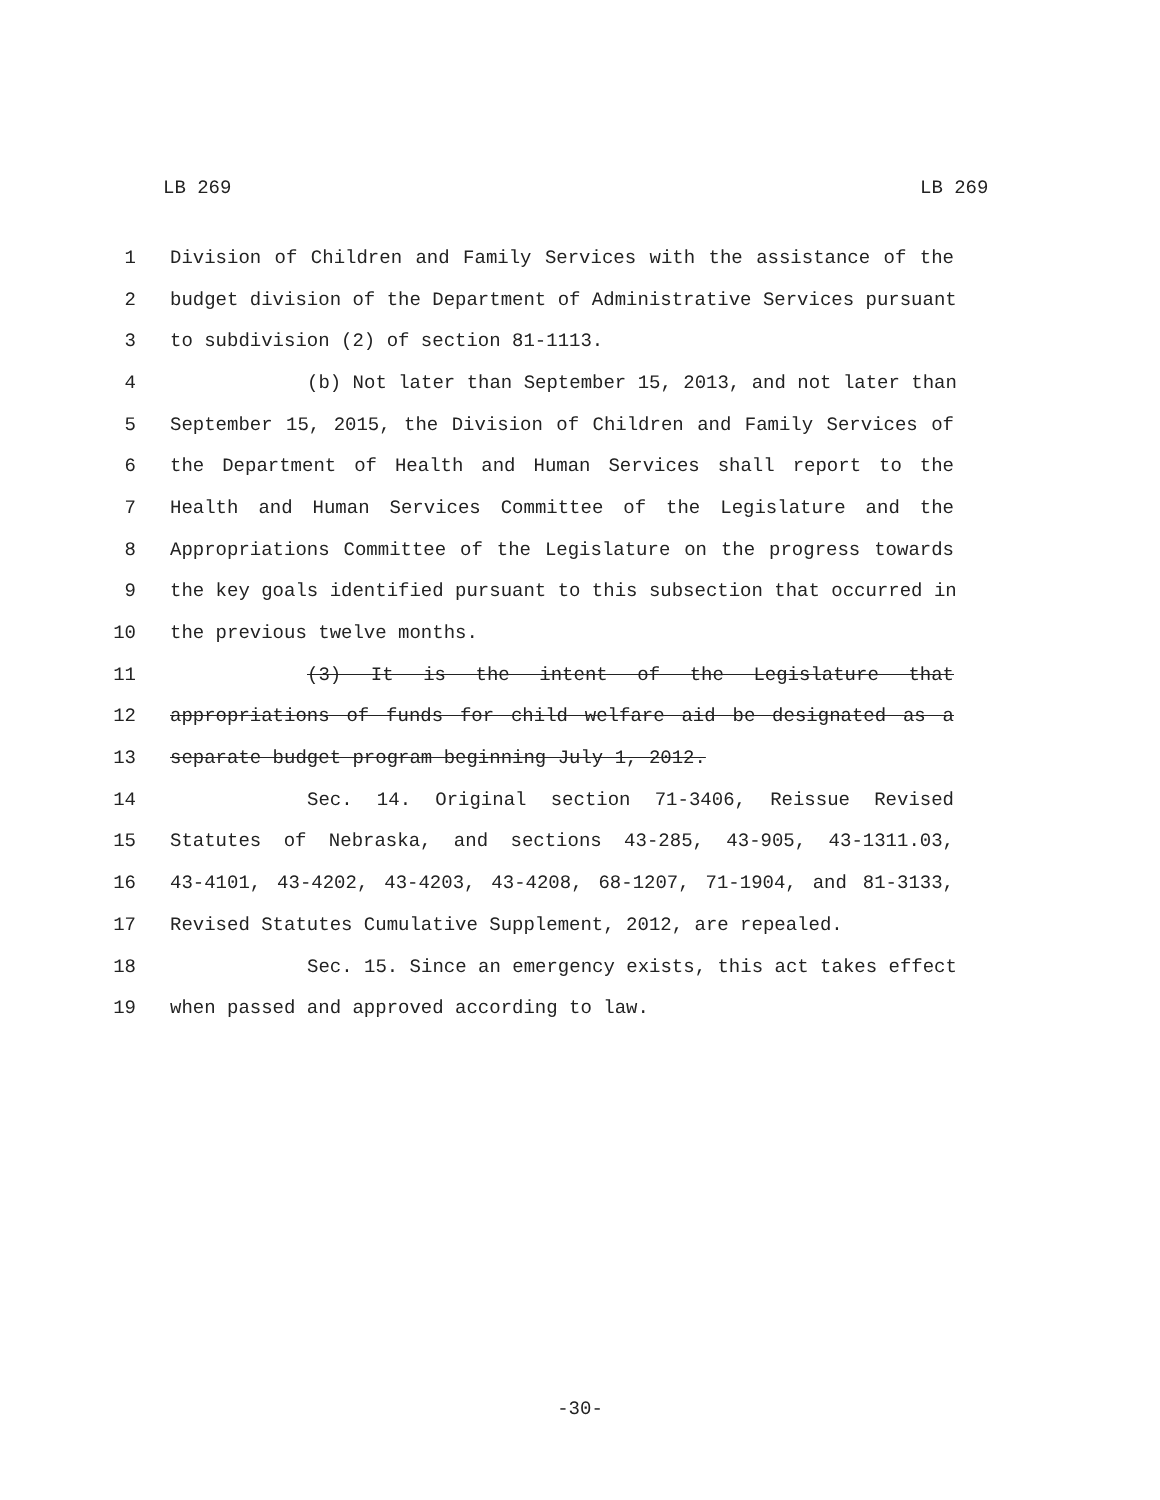LB 269 LB 269
1 Division of Children and Family Services with the assistance of the
2 budget division of the Department of Administrative Services pursuant
3 to subdivision (2) of section 81-1113.
4 (b) Not later than September 15, 2013, and not later than
5 September 15, 2015, the Division of Children and Family Services of
6 the Department of Health and Human Services shall report to the
7 Health and Human Services Committee of the Legislature and the
8 Appropriations Committee of the Legislature on the progress towards
9 the key goals identified pursuant to this subsection that occurred in
10 the previous twelve months.
11 (3) It is the intent of the Legislature that
12 appropriations of funds for child welfare aid be designated as a
13 separate budget program beginning July 1, 2012.
14 Sec. 14. Original section 71-3406, Reissue Revised
15 Statutes of Nebraska, and sections 43-285, 43-905, 43-1311.03,
16 43-4101, 43-4202, 43-4203, 43-4208, 68-1207, 71-1904, and 81-3133,
17 Revised Statutes Cumulative Supplement, 2012, are repealed.
18 Sec. 15. Since an emergency exists, this act takes effect
19 when passed and approved according to law.
-30-